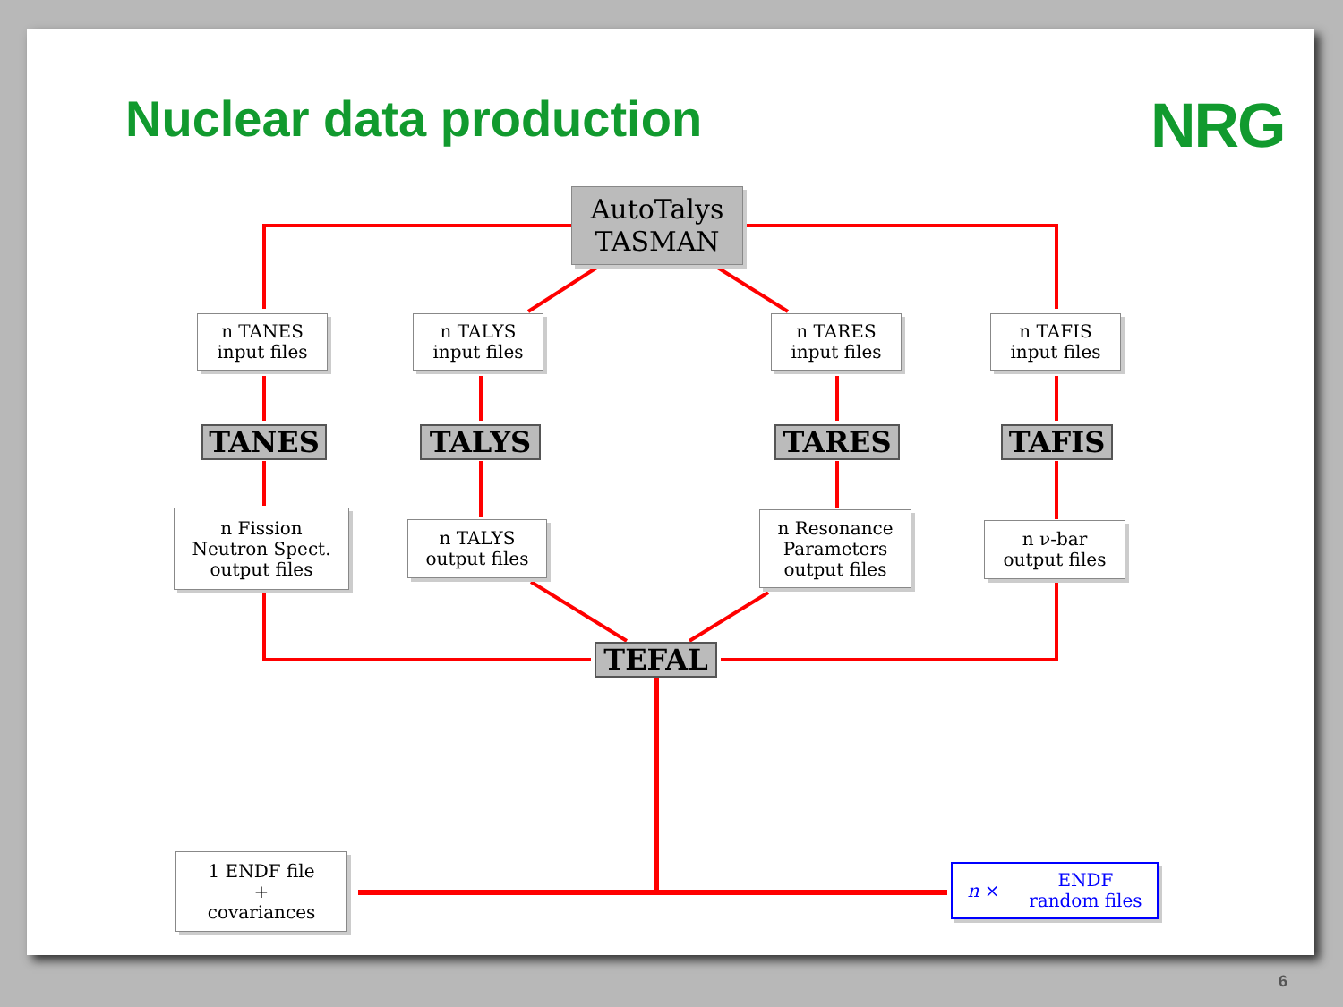Nuclear data production NRG
AutoTalys
TASMAN
n TANES
input files
n TALYS
input files
n TARES
input files
n TAFIS
input files
TANES TALYS TARES TAFIS
n Fission
Neutron Spect.
output files
n TALYS
output files
n Resonance
Parameters
output files
n ν-bar
output files
TEFAL
1 ENDF file
+
covariances
n × ENDF
random files
6